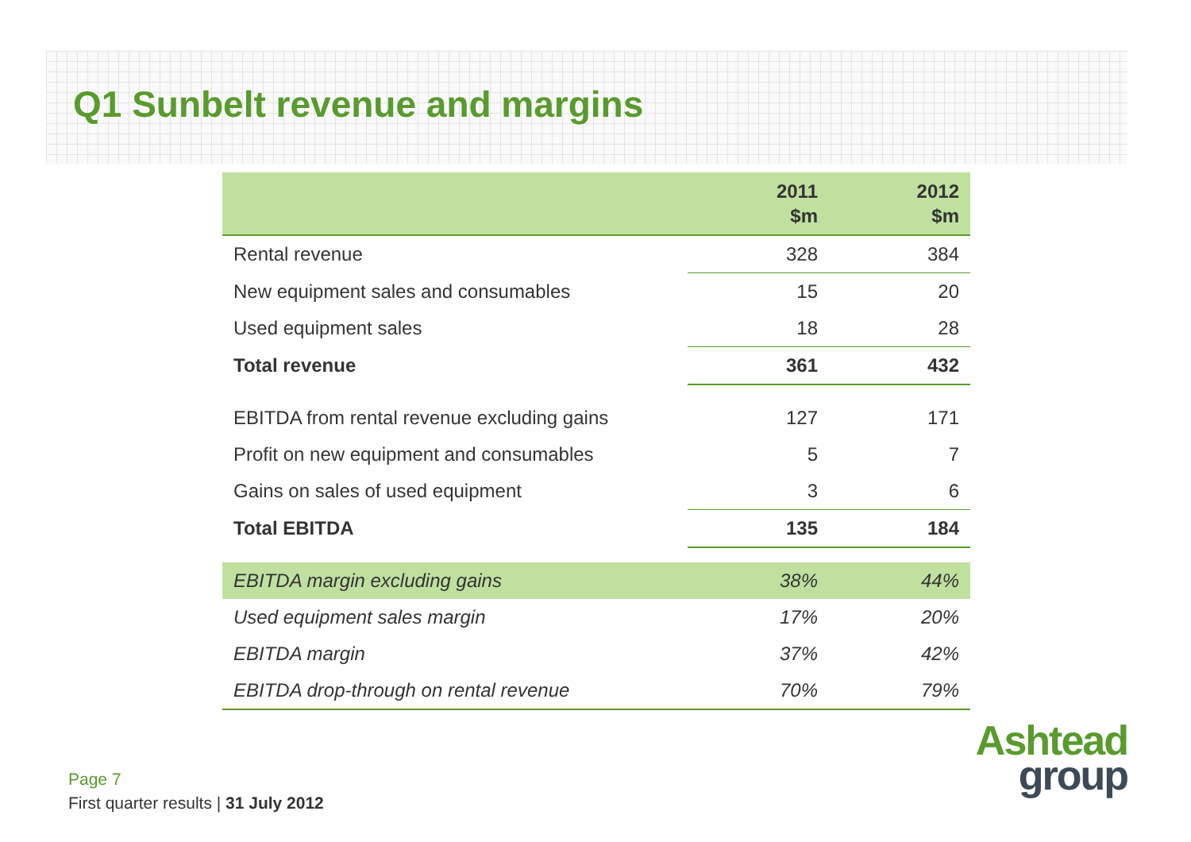Q1 Sunbelt revenue and margins
| | 2011 $m | 2012 $m |
| --- | --- | --- |
| Rental revenue | 328 | 384 |
| New equipment sales and consumables | 15 | 20 |
| Used equipment sales | 18 | 28 |
| Total revenue | 361 | 432 |
| EBITDA from rental revenue excluding gains | 127 | 171 |
| Profit on new equipment and consumables | 5 | 7 |
| Gains on sales of used equipment | 3 | 6 |
| Total EBITDA | 135 | 184 |
| EBITDA margin excluding gains | 38% | 44% |
| Used equipment sales margin | 17% | 20% |
| EBITDA margin | 37% | 42% |
| EBITDA drop-through on rental revenue | 70% | 79% |
Page 7
First quarter results | 31 July 2012
Ashtead
group